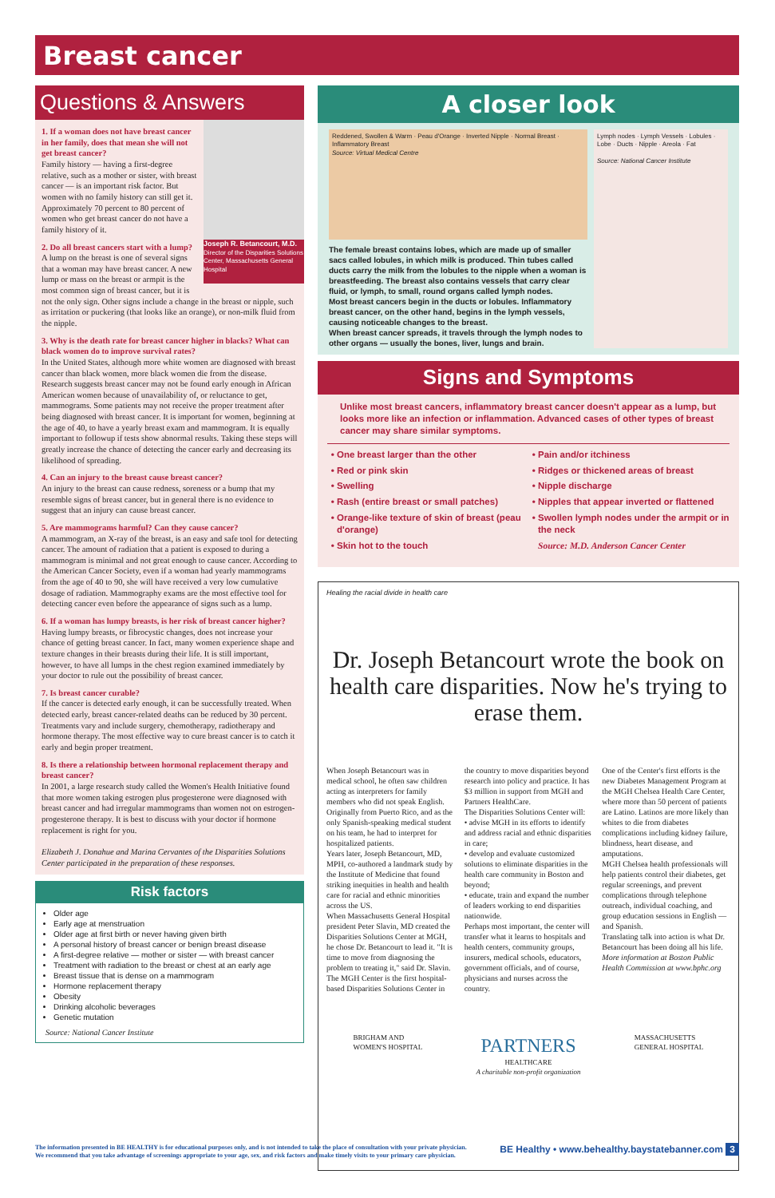Breast cancer
Questions & Answers
Joseph R. Betancourt, M.D.
Director of the Disparities Solutions Center, Massachusetts General Hospital
1. If a woman does not have breast cancer in her family, does that mean she will not get breast cancer?
Family history — having a first-degree relative, such as a mother or sister, with breast cancer — is an important risk factor. But women with no family history can still get it. Approximately 70 percent to 80 percent of women who get breast cancer do not have a family history of it.
2. Do all breast cancers start with a lump?
A lump on the breast is one of several signs that a woman may have breast cancer. A new lump or mass on the breast or armpit is the most common sign of breast cancer, but it is not the only sign. Other signs include a change in the breast or nipple, such as irritation or puckering (that looks like an orange), or non-milk fluid from the nipple.
3. Why is the death rate for breast cancer higher in blacks? What can black women do to improve survival rates?
In the United States, although more white women are diagnosed with breast cancer than black women, more black women die from the disease. Research suggests breast cancer may not be found early enough in African American women because of unavailability of, or reluctance to get, mammograms. Some patients may not receive the proper treatment after being diagnosed with breast cancer. It is important for women, beginning at the age of 40, to have a yearly breast exam and mammogram. It is equally important to followup if tests show abnormal results. Taking these steps will greatly increase the chance of detecting the cancer early and decreasing its likelihood of spreading.
4. Can an injury to the breast cause breast cancer?
An injury to the breast can cause redness, soreness or a bump that my resemble signs of breast cancer, but in general there is no evidence to suggest that an injury can cause breast cancer.
5. Are mammograms harmful? Can they cause cancer?
A mammogram, an X-ray of the breast, is an easy and safe tool for detecting cancer. The amount of radiation that a patient is exposed to during a mammogram is minimal and not great enough to cause cancer. According to the American Cancer Society, even if a woman had yearly mammograms from the age of 40 to 90, she will have received a very low cumulative dosage of radiation. Mammography exams are the most effective tool for detecting cancer even before the appearance of signs such as a lump.
6. If a woman has lumpy breasts, is her risk of breast cancer higher?
Having lumpy breasts, or fibrocystic changes, does not increase your chance of getting breast cancer. In fact, many women experience shape and texture changes in their breasts during their life. It is still important, however, to have all lumps in the chest region examined immediately by your doctor to rule out the possibility of breast cancer.
7. Is breast cancer curable?
If the cancer is detected early enough, it can be successfully treated. When detected early, breast cancer-related deaths can be reduced by 30 percent. Treatments vary and include surgery, chemotherapy, radiotherapy and hormone therapy. The most effective way to cure breast cancer is to catch it early and begin proper treatment.
8. Is there a relationship between hormonal replacement therapy and breast cancer?
In 2001, a large research study called the Women's Health Initiative found that more women taking estrogen plus progesterone were diagnosed with breast cancer and had irregular mammograms than women not on estrogen-progesterone therapy. It is best to discuss with your doctor if hormone replacement is right for you.
Elizabeth J. Donahue and Marina Cervantes of the Disparities Solutions Center participated in the preparation of these responses.
Risk factors
Older age
Early age at menstruation
Older age at first birth or never having given birth
A personal history of breast cancer or benign breast disease
A first-degree relative — mother or sister — with breast cancer
Treatment with radiation to the breast or chest at an early age
Breast tissue that is dense on a mammogram
Hormone replacement therapy
Obesity
Drinking alcoholic beverages
Genetic mutation
Source: National Cancer Institute
A closer look
Reddened, Swollen & Warm · Peau d'Orange · Inverted Nipple · Normal Breast · Inflammatory Breast
Source: Virtual Medical Centre
The female breast contains lobes, which are made up of smaller sacs called lobules, in which milk is produced. Thin tubes called ducts carry the milk from the lobules to the nipple when a woman is breastfeeding. The breast also contains vessels that carry clear fluid, or lymph, to small, round organs called lymph nodes.
Most breast cancers begin in the ducts or lobules. Inflammatory breast cancer, on the other hand, begins in the lymph vessels, causing noticeable changes to the breast.
When breast cancer spreads, it travels through the lymph nodes to other organs — usually the bones, liver, lungs and brain.
Lymph nodes · Lymph Vessels · Lobules · Lobe · Ducts · Nipple · Areola · Fat
Source: National Cancer Institute
Signs and Symptoms
Unlike most breast cancers, inflammatory breast cancer doesn't appear as a lump, but looks more like an infection or inflammation. Advanced cases of other types of breast cancer may share similar symptoms.
One breast larger than the other
Red or pink skin
Swelling
Rash (entire breast or small patches)
Orange-like texture of skin of breast (peau d'orange)
Skin hot to the touch
Pain and/or itchiness
Ridges or thickened areas of breast
Nipple discharge
Nipples that appear inverted or flattened
Swollen lymph nodes under the armpit or in the neck
Source: M.D. Anderson Cancer Center
Healing the racial divide in health care
Dr. Joseph Betancourt wrote the book on health care disparities. Now he's trying to erase them.
When Joseph Betancourt was in medical school, he often saw children acting as interpreters for family members who did not speak English. Originally from Puerto Rico, and as the only Spanish-speaking medical student on his team, he had to interpret for hospitalized patients.
Years later, Joseph Betancourt, MD, MPH, co-authored a landmark study by the Institute of Medicine that found striking inequities in health and health care for racial and ethnic minorities across the US.
When Massachusetts General Hospital president Peter Slavin, MD created the Disparities Solutions Center at MGH, he chose Dr. Betancourt to lead it. "It is time to move from diagnosing the problem to treating it," said Dr. Slavin.
The MGH Center is the first hospital-based Disparities Solutions Center in the country to move disparities beyond research into policy and practice. It has $3 million in support from MGH and Partners HealthCare.
The Disparities Solutions Center will:
• advise MGH in its efforts to identify and address racial and ethnic disparities in care;
• develop and evaluate customized solutions to eliminate disparities in the health care community in Boston and beyond;
• educate, train and expand the number of leaders working to end disparities nationwide.
Perhaps most important, the center will transfer what it learns to hospitals and health centers, community groups, insurers, medical schools, educators, government officials, and of course, physicians and nurses across the country.
One of the Center's first efforts is the new Diabetes Management Program at the MGH Chelsea Health Care Center, where more than 50 percent of patients are Latino. Latinos are more likely than whites to die from diabetes complications including kidney failure, blindness, heart disease, and amputations.
MGH Chelsea health professionals will help patients control their diabetes, get regular screenings, and prevent complications through telephone outreach, individual coaching, and group education sessions in English — and Spanish.
Translating talk into action is what Dr. Betancourt has been doing all his life.
More information at Boston Public Health Commission at www.bphc.org
BRIGHAM AND
WOMEN'S HOSPITAL PARTNERS
HEALTHCARE
A charitable non-profit organization MASSACHUSETTS
GENERAL HOSPITAL
The information presented in BE HEALTHY is for educational purposes only, and is not intended to take the place of consultation with your private physician.
We recommend that you take advantage of screenings appropriate to your age, sex, and risk factors and make timely visits to your primary care physician. BE Healthy • www.behealthy.baystatebanner.com 3